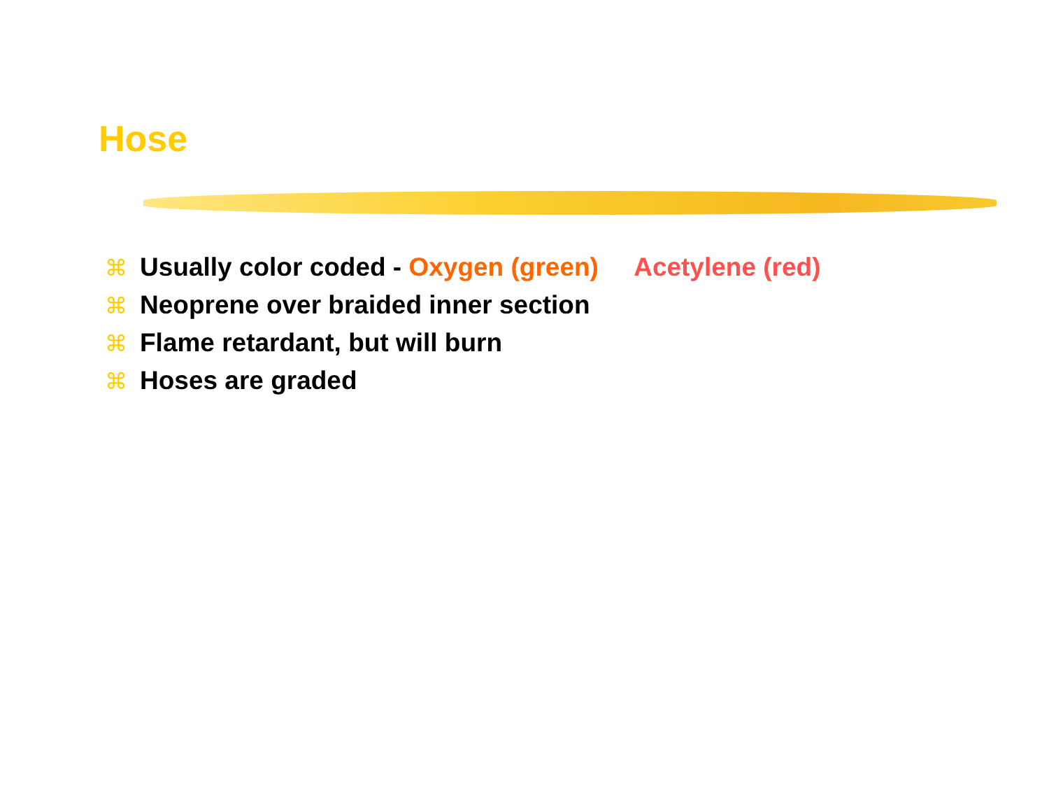Hose
⌘ Usually color coded - Oxygen (green) Acetylene (red)
⌘ Neoprene over braided inner section
⌘ Flame retardant, but will burn
⌘ Hoses are graded